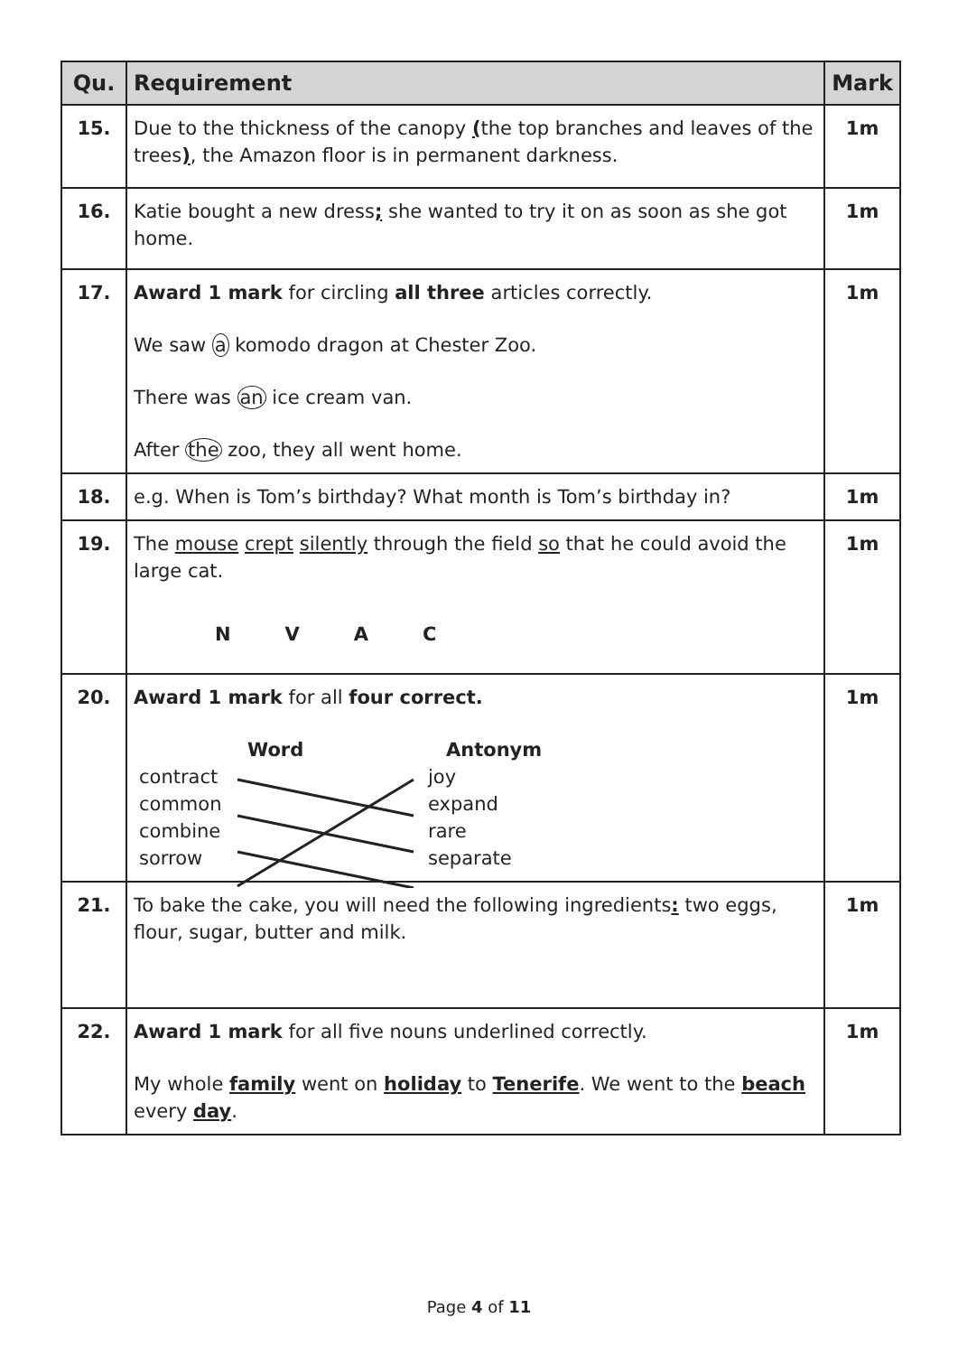| Qu. | Requirement | Mark |
| --- | --- | --- |
| 15. | Due to the thickness of the canopy ( the top branches and leaves of the trees ) , the Amazon floor is in permanent darkness. | 1m |
| 16. | Katie bought a new dress ; she wanted to try it on as soon as she got home. | 1m |
| 17. | Award 1 mark for circling all three articles correctly. We saw a komodo dragon at Chester Zoo. There was an ice cream van. After the zoo, they all went home. | 1m |
| 18. | e.g. When is Tom’s birthday? What month is Tom’s birthday in? | 1m |
| 19. | The mouse crept silently through the field so that he could avoid the large cat. N V A C | 1m |
| 20. | Award 1 mark for all four correct. Word contract common combine sorrow Antonym joy expand rare separate | 1m |
| 21. | To bake the cake, you will need the following ingredients : two eggs, flour, sugar, butter and milk. | 1m |
| 22. | Award 1 mark for all five nouns underlined correctly. My whole family went on holiday to Tenerife . We went to the beach every day . | 1m |
Page 4 of 11